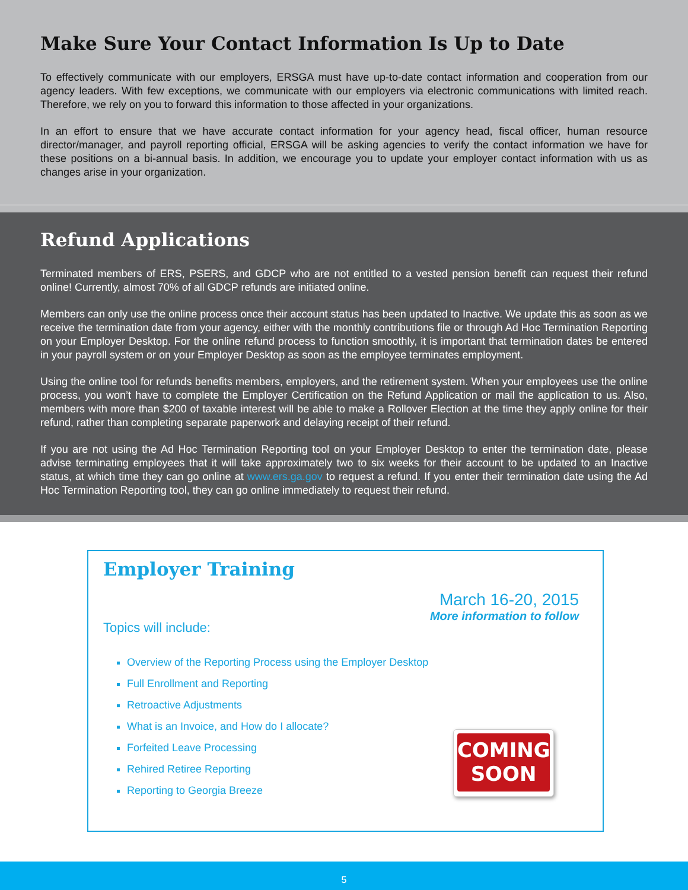Make Sure Your Contact Information Is Up to Date
To effectively communicate with our employers, ERSGA must have up-to-date contact information and cooperation from our agency leaders. With few exceptions, we communicate with our employers via electronic communications with limited reach. Therefore, we rely on you to forward this information to those affected in your organizations.
In an effort to ensure that we have accurate contact information for your agency head, fiscal officer, human resource director/manager, and payroll reporting official, ERSGA will be asking agencies to verify the contact information we have for these positions on a bi-annual basis. In addition, we encourage you to update your employer contact information with us as changes arise in your organization.
Refund Applications
Terminated members of ERS, PSERS, and GDCP who are not entitled to a vested pension benefit can request their refund online! Currently, almost 70% of all GDCP refunds are initiated online.
Members can only use the online process once their account status has been updated to Inactive. We update this as soon as we receive the termination date from your agency, either with the monthly contributions file or through Ad Hoc Termination Reporting on your Employer Desktop. For the online refund process to function smoothly, it is important that termination dates be entered in your payroll system or on your Employer Desktop as soon as the employee terminates employment.
Using the online tool for refunds benefits members, employers, and the retirement system. When your employees use the online process, you won’t have to complete the Employer Certification on the Refund Application or mail the application to us. Also, members with more than $200 of taxable interest will be able to make a Rollover Election at the time they apply online for their refund, rather than completing separate paperwork and delaying receipt of their refund.
If you are not using the Ad Hoc Termination Reporting tool on your Employer Desktop to enter the termination date, please advise terminating employees that it will take approximately two to six weeks for their account to be updated to an Inactive status, at which time they can go online at www.ers.ga.gov to request a refund. If you enter their termination date using the Ad Hoc Termination Reporting tool, they can go online immediately to request their refund.
Employer Training
March 16-20, 2015
More information to follow
Topics will include:
Overview of the Reporting Process using the Employer Desktop
Full Enrollment and Reporting
Retroactive Adjustments
What is an Invoice, and How do I allocate?
Forfeited Leave Processing
Rehired Retiree Reporting
Reporting to Georgia Breeze
COMING
SOON
5